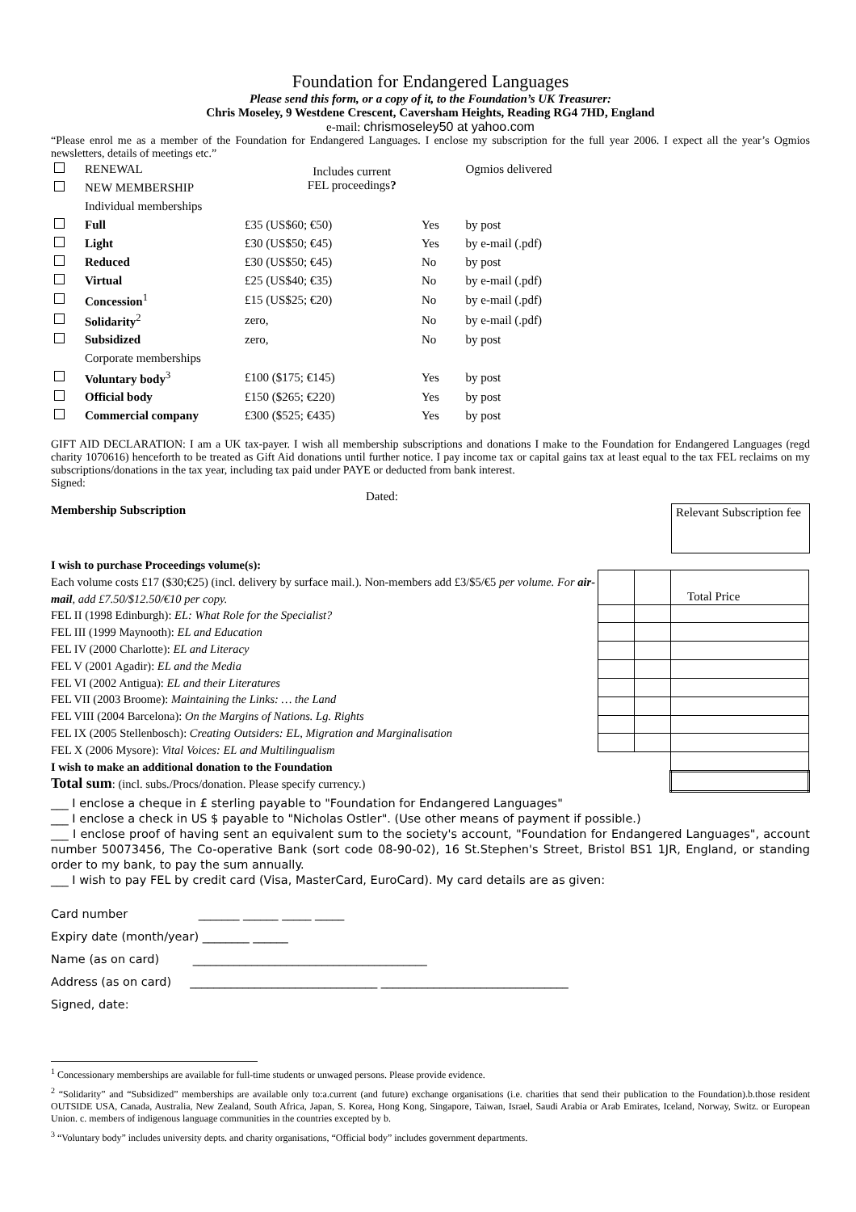Foundation for Endangered Languages
Please send this form, or a copy of it, to the Foundation’s UK Treasurer:
Chris Moseley, 9 Westdene Crescent, Caversham Heights, Reading RG4 7HD, England
e-mail: chrismoseley50 at yahoo.com
“Please enrol me as a member of the Foundation for Endangered Languages. I enclose my subscription for the full year 2006. I expect all the year’s Ogmios newsletters, details of meetings etc.”
| | RENEWAL | Includes current FEL proceedings ? | | Ogmios delivered |
| | NEW MEMBERSHIP | | | |
| | Individual memberships | | | |
| | Full | £35 (US$60; €50) | Yes | by post |
| | Light | £30 (US$50; €45) | Yes | by e-mail (.pdf) |
| | Reduced | £30 (US$50; €45) | No | by post |
| | Virtual | £25 (US$40; €35) | No | by e-mail (.pdf) |
| | Concession<sup>1</sup> | £15 (US$25; €20) | No | by e-mail (.pdf) |
| | Solidarity<sup>2</sup> | zero, | No | by e-mail (.pdf) |
| | Subsidized | zero, | No | by post |
| | Corporate memberships | | | |
| | Voluntary body<sup>3</sup> | £100 ($175; €145) | Yes | by post |
| | Official body | £150 ($265; €220) | Yes | by post |
| | Commercial company | £300 ($525; €435) | Yes | by post |
GIFT AID DECLARATION: I am a UK tax-payer. I wish all membership subscriptions and donations I make to the Foundation for Endangered Languages (regd charity 1070616) henceforth to be treated as Gift Aid donations until further notice. I pay income tax or capital gains tax at least equal to the tax FEL reclaims on my subscriptions/donations in the tax year, including tax paid under PAYE or deducted from bank interest.
Signed:
Dated:
Membership Subscription
Relevant Subscription fee
I wish to purchase Proceedings volume(s):
Each volume costs £17 ($30;€25) (incl. delivery by surface mail.). Non-members add £3/$5/€5 per volume. For air-mail, add £7.50/$12.50/€10 per copy.
FEL II (1998 Edinburgh): EL: What Role for the Specialist?
FEL III (1999 Maynooth): EL and Education
FEL IV (2000 Charlotte): EL and Literacy
FEL V (2001 Agadir): EL and the Media
FEL VI (2002 Antigua): EL and their Literatures
FEL VII (2003 Broome): Maintaining the Links: … the Land
FEL VIII (2004 Barcelona): On the Margins of Nations. Lg. Rights
FEL IX (2005 Stellenbosch): Creating Outsiders: EL, Migration and Marginalisation
FEL X (2006 Mysore): Vital Voices: EL and Multilingualism
I wish to make an additional donation to the Foundation
Total sum: (incl. subs./Procs/donation. Please specify currency.)
| | | Total Price |
___ I enclose a cheque in £ sterling payable to "Foundation for Endangered Languages"
___ I enclose a check in US $ payable to "Nicholas Ostler". (Use other means of payment if possible.)
___ I enclose proof of having sent an equivalent sum to the society's account, "Foundation for Endangered Languages", account number 50073456, The Co-operative Bank (sort code 08-90-02), 16 St.Stephen's Street, Bristol BS1 1JR, England, or standing order to my bank, to pay the sum annually.
___ I wish to pay FEL by credit card (Visa, MasterCard, EuroCard). My card details are as given:
Card number _______ ______ _____ _____
Expiry date (month/year) ________ ______
Name (as on card) ________________________________________
Address (as on card) ________________________________ ________________________________
Signed, date:
<sup>1</sup> Concessionary memberships are available for full-time students or unwaged persons. Please provide evidence.
<sup>2</sup> “Solidarity” and “Subsidized” memberships are available only to:a.current (and future) exchange organisations (i.e. charities that send their publication to the Foundation).b.those resident OUTSIDE USA, Canada, Australia, New Zealand, South Africa, Japan, S. Korea, Hong Kong, Singapore, Taiwan, Israel, Saudi Arabia or Arab Emirates, Iceland, Norway, Switz. or European Union. c. members of indigenous language communities in the countries excepted by b.
<sup>3</sup> “Voluntary body” includes university depts. and charity organisations, “Official body” includes government departments.